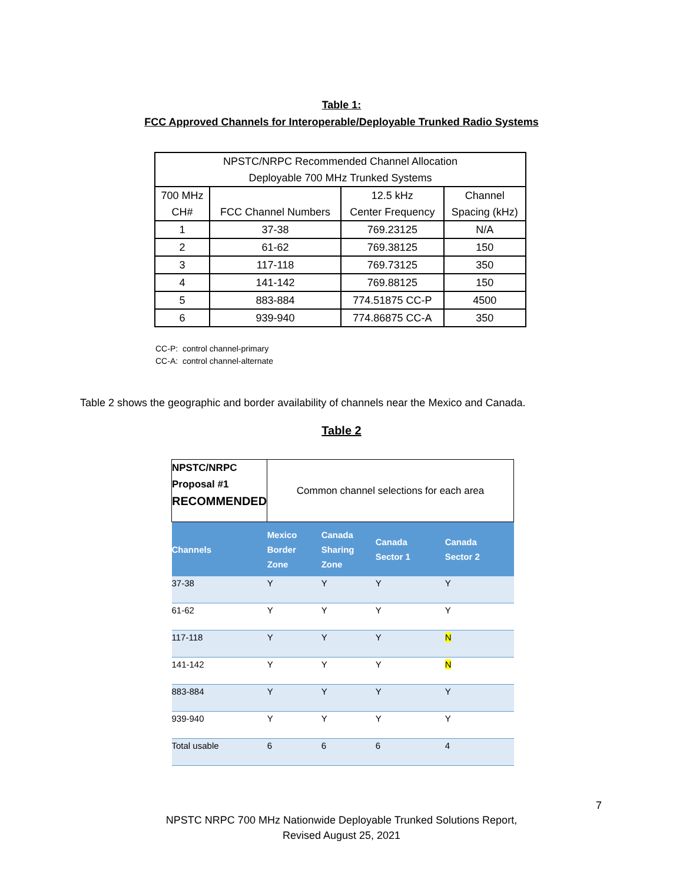Table 1:
FCC Approved Channels for Interoperable/Deployable Trunked Radio Systems
| NPSTC/NRPC Recommended Channel Allocation Deployable 700 MHz Trunked Systems | | | |
| 700 MHz CH# | FCC Channel Numbers | 12.5 kHz Center Frequency | Channel Spacing (kHz) |
| 1 | 37-38 | 769.23125 | N/A |
| 2 | 61-62 | 769.38125 | 150 |
| 3 | 117-118 | 769.73125 | 350 |
| 4 | 141-142 | 769.88125 | 150 |
| 5 | 883-884 | 774.51875 CC-P | 4500 |
| 6 | 939-940 | 774.86875 CC-A | 350 |
CC-P: control channel-primary
CC-A: control channel-alternate
Table 2 shows the geographic and border availability of channels near the Mexico and Canada.
Table 2
| NPSTC/NRPC Proposal #1 RECOMMENDED | Common channel selections for each area | | | |
| Channels | Mexico Border Zone | Canada Sharing Zone | Canada Sector 1 | Canada Sector 2 |
| 37-38 | Y | Y | Y | Y |
| 61-62 | Y | Y | Y | Y |
| 117-118 | Y | Y | Y | N |
| 141-142 | Y | Y | Y | N |
| 883-884 | Y | Y | Y | Y |
| 939-940 | Y | Y | Y | Y |
| Total usable | 6 | 6 | 6 | 4 |
7
NPSTC NRPC 700 MHz Nationwide Deployable Trunked Solutions Report,
Revised August 25, 2021